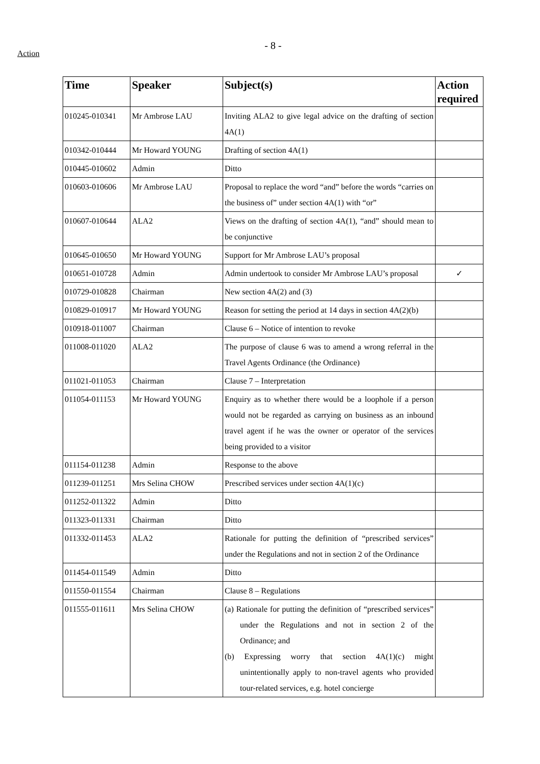Action
- 8 -
| Time | Speaker | Subject(s) | Action required |
| --- | --- | --- | --- |
| 010245-010341 | Mr Ambrose LAU | Inviting ALA2 to give legal advice on the drafting of section 4A(1) | |
| 010342-010444 | Mr Howard YOUNG | Drafting of section 4A(1) | |
| 010445-010602 | Admin | Ditto | |
| 010603-010606 | Mr Ambrose LAU | Proposal to replace the word “and” before the words “carries on the business of” under section 4A(1) with “or” | |
| 010607-010644 | ALA2 | Views on the drafting of section 4A(1), “and” should mean to be conjunctive | |
| 010645-010650 | Mr Howard YOUNG | Support for Mr Ambrose LAU’s proposal | |
| 010651-010728 | Admin | Admin undertook to consider Mr Ambrose LAU’s proposal | ✓ |
| 010729-010828 | Chairman | New section 4A(2) and (3) | |
| 010829-010917 | Mr Howard YOUNG | Reason for setting the period at 14 days in section 4A(2)(b) | |
| 010918-011007 | Chairman | Clause 6 – Notice of intention to revoke | |
| 011008-011020 | ALA2 | The purpose of clause 6 was to amend a wrong referral in the Travel Agents Ordinance (the Ordinance) | |
| 011021-011053 | Chairman | Clause 7 – Interpretation | |
| 011054-011153 | Mr Howard YOUNG | Enquiry as to whether there would be a loophole if a person would not be regarded as carrying on business as an inbound travel agent if he was the owner or operator of the services being provided to a visitor | |
| 011154-011238 | Admin | Response to the above | |
| 011239-011251 | Mrs Selina CHOW | Prescribed services under section 4A(1)(c) | |
| 011252-011322 | Admin | Ditto | |
| 011323-011331 | Chairman | Ditto | |
| 011332-011453 | ALA2 | Rationale for putting the definition of “prescribed services” under the Regulations and not in section 2 of the Ordinance | |
| 011454-011549 | Admin | Ditto | |
| 011550-011554 | Chairman | Clause 8 – Regulations | |
| 011555-011611 | Mrs Selina CHOW | (a) Rationale for putting the definition of “prescribed services” under the Regulations and not in section 2 of the Ordinance; and (b) Expressing worry that section 4A(1)(c) might unintentionally apply to non-travel agents who provided tour-related services, e.g. hotel concierge | |